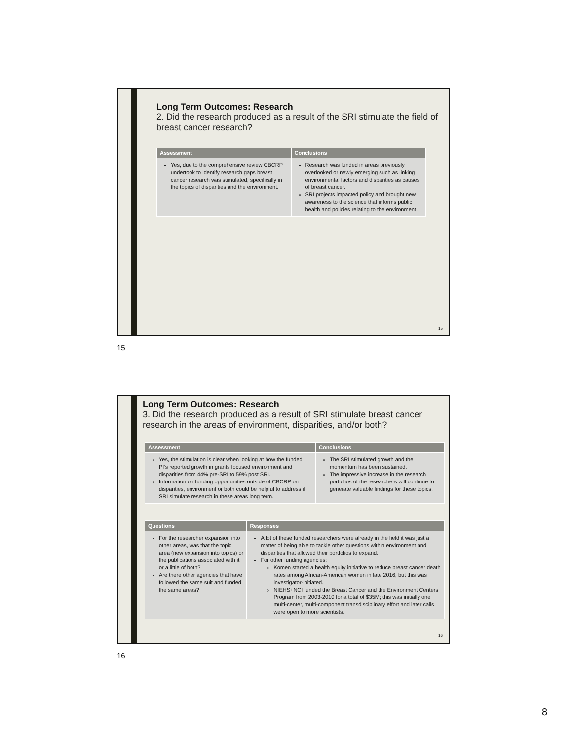Long Term Outcomes: Research
2. Did the research produced as a result of the SRI stimulate the field of breast cancer research?
| Assessment | Conclusions |
| --- | --- |
| Yes, due to the comprehensive review CBCRP undertook to identify research gaps breast cancer research was stimulated, specifically in the topics of disparities and the environment. | Research was funded in areas previously overlooked or newly emerging such as linking environmental factors and disparities as causes of breast cancer. SRI projects impacted policy and brought new awareness to the science that informs public health and policies relating to the environment. |
15
15
Long Term Outcomes: Research
3. Did the research produced as a result of SRI stimulate breast cancer research in the areas of environment, disparities, and/or both?
| Assessment | Conclusions |
| --- | --- |
| Yes, the stimulation is clear when looking at how the funded PI’s reported growth in grants focused environment and disparities from 44% pre-SRI to 59% post SRI. Information on funding opportunities outside of CBCRP on disparities, environment or both could be helpful to address if SRI simulate research in these areas long term. | The SRI stimulated growth and the momentum has been sustained. The impressive increase in the research portfolios of the researchers will continue to generate valuable findings for these topics. |
| Questions | Responses |
| --- | --- |
| For the researcher expansion into other areas, was that the topic area (new expansion into topics) or the publications associated with it or a little of both? Are there other agencies that have followed the same suit and funded the same areas? | A lot of these funded researchers were already in the field it was just a matter of being able to tackle other questions within environment and disparities that allowed their portfolios to expand. For other funding agencies: Komen started a health equity initiative to reduce breast cancer death rates among African-American women in late 2016, but this was investigator-initiated. NIEHS+NCI funded the Breast Cancer and the Environment Centers Program from 2003-2010 for a total of $35M; this was initially one multi-center, multi-component transdisciplinary effort and later calls were open to more scientists. |
16
16
8